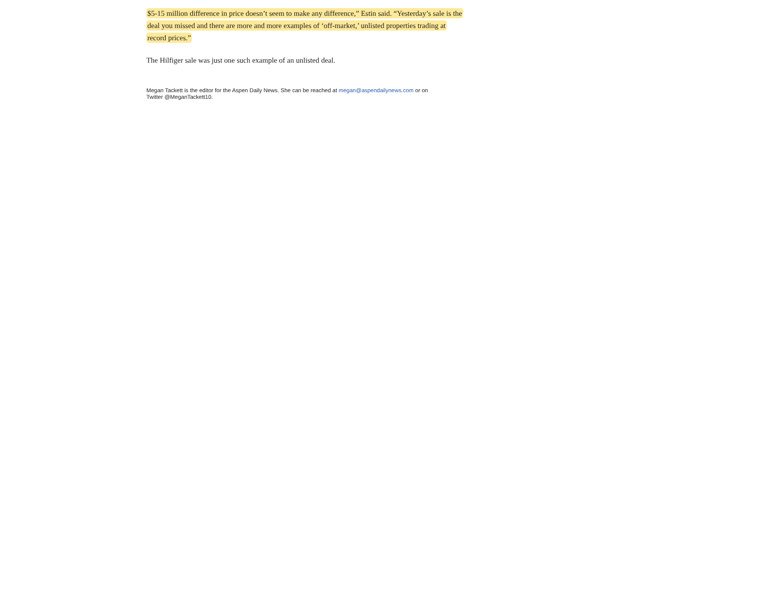$5-15 million difference in price doesn’t seem to make any difference,” Estin said. “Yesterday’s sale is the deal you missed and there are more and more examples of ‘off-market,’ unlisted properties trading at record prices.”
The Hilfiger sale was just one such example of an unlisted deal.
Megan Tackett is the editor for the Aspen Daily News. She can be reached at megan@aspendailynews.com or on Twitter @MeganTackett10.